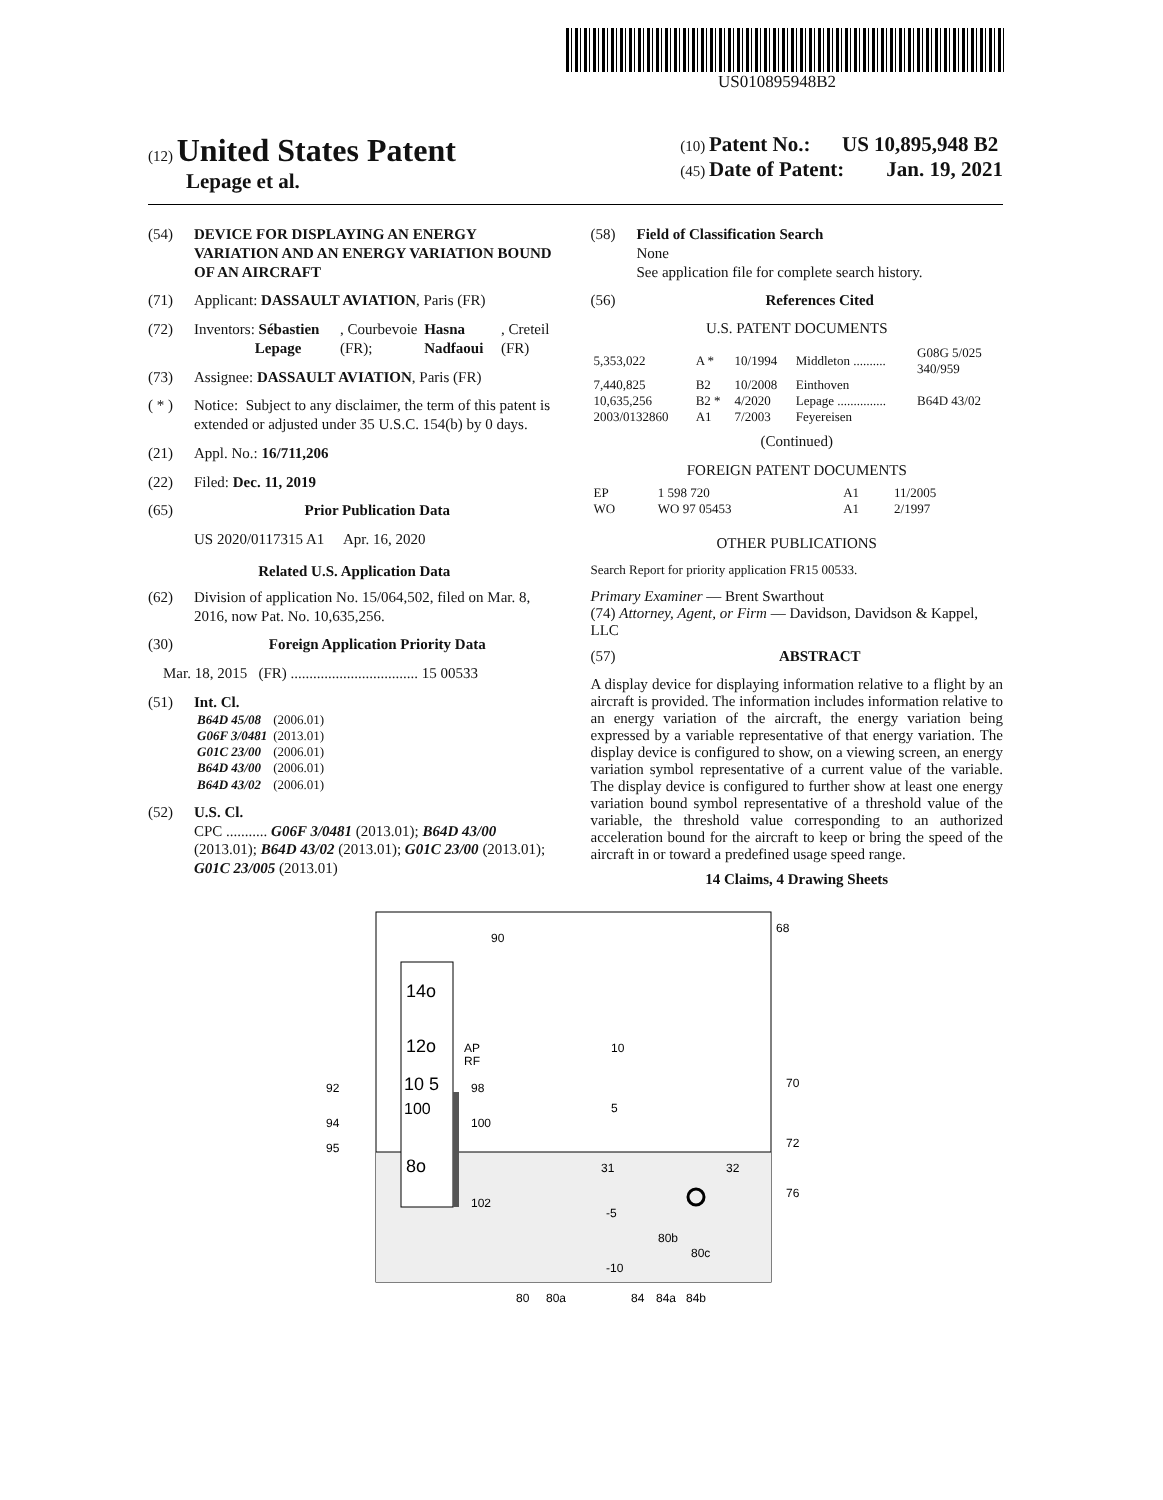US010895948B2
(12) United States Patent
Lepage et al.
(10) Patent No.: US 10,895,948 B2
(45) Date of Patent: Jan. 19, 2021
(54) DEVICE FOR DISPLAYING AN ENERGY VARIATION AND AN ENERGY VARIATION BOUND OF AN AIRCRAFT
(71) Applicant: DASSAULT AVIATION, Paris (FR)
(72) Inventors: Sébastien Lepage, Courbevoie (FR); Hasna Nadfaoui, Creteil (FR)
(73) Assignee: DASSAULT AVIATION, Paris (FR)
( * ) Notice: Subject to any disclaimer, the term of this patent is extended or adjusted under 35 U.S.C. 154(b) by 0 days.
(21) Appl. No.: 16/711,206
(22) Filed: Dec. 11, 2019
(65) Prior Publication Data
US 2020/0117315 A1 Apr. 16, 2020
Related U.S. Application Data
(62) Division of application No. 15/064,502, filed on Mar. 8, 2016, now Pat. No. 10,635,256.
(30) Foreign Application Priority Data
Mar. 18, 2015 (FR) .................................. 15 00533
(51) Int. Cl.
| B64D 45/08 | (2006.01) |
| G06F 3/0481 | (2013.01) |
| G01C 23/00 | (2006.01) |
| B64D 43/00 | (2006.01) |
| B64D 43/02 | (2006.01) |
(52) U.S. Cl.
CPC ........... G06F 3/0481 (2013.01); B64D 43/00 (2013.01); B64D 43/02 (2013.01); G01C 23/00 (2013.01); G01C 23/005 (2013.01)
(58) Field of Classification Search
None
See application file for complete search history.
(56) References Cited
U.S. PATENT DOCUMENTS
| 5,353,022 | A * | 10/1994 | Middleton .......... | G08G 5/025 340/959 |
| 7,440,825 | B2 | 10/2008 | Einthoven | |
| 10,635,256 | B2 * | 4/2020 | Lepage ............... | B64D 43/02 |
| 2003/0132860 | A1 | 7/2003 | Feyereisen | |
(Continued)
FOREIGN PATENT DOCUMENTS
| EP | 1 598 720 | A1 | 11/2005 |
| WO | WO 97 05453 | A1 | 2/1997 |
OTHER PUBLICATIONS
Search Report for priority application FR15 00533.
Primary Examiner — Brent Swarthout
(74) Attorney, Agent, or Firm — Davidson, Davidson & Kappel, LLC
(57) ABSTRACT
A display device for displaying information relative to a flight by an aircraft is provided. The information includes information relative to an energy variation of the aircraft, the energy variation being expressed by a variable representative of that energy variation. The display device is configured to show, on a viewing screen, an energy variation symbol representative of a current value of the variable. The display device is configured to further show at least one energy variation bound symbol representative of a threshold value of the variable, the threshold value corresponding to an authorized acceleration bound for the aircraft to keep or bring the speed of the aircraft in or toward a predefined usage speed range.
14 Claims, 4 Drawing Sheets
14o
12o
8o
AP
RF
10 5
100
10
5
31
32
-5
-10
80b
80c
90
68
92
94
95
98
100
102
70
72
76
80
80a
84
84a
84b